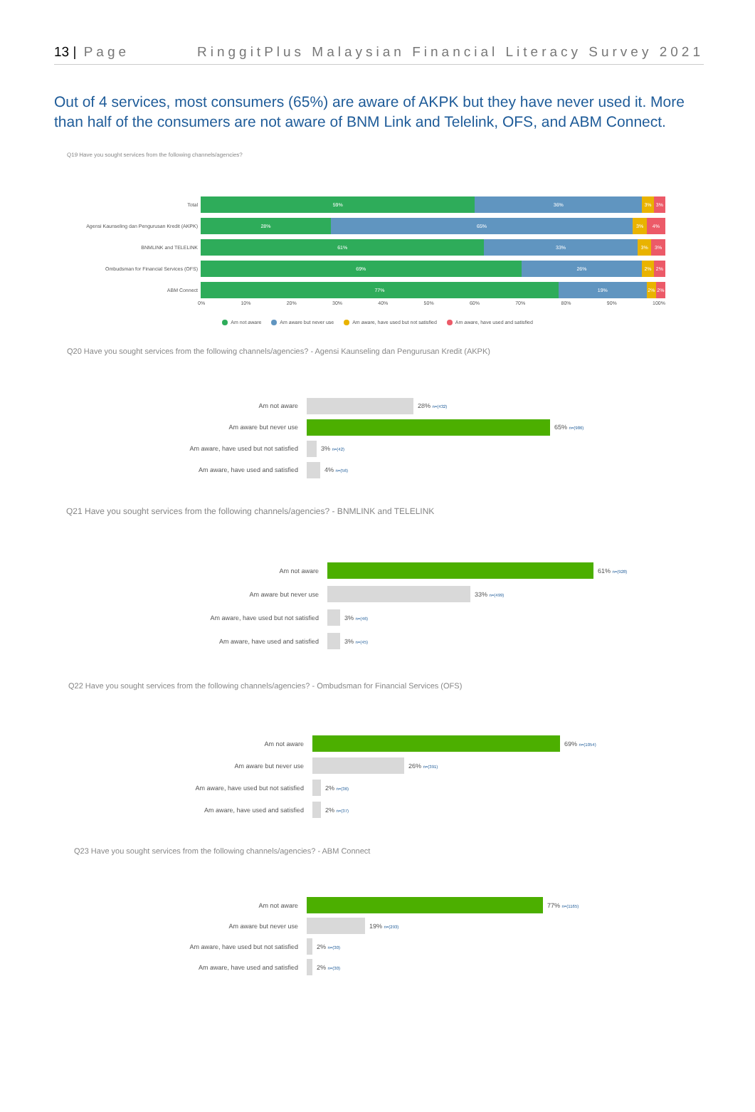13 | Page RinggitPlus Malaysian Financial Literacy Survey 2021
Out of 4 services, most consumers (65%) are aware of AKPK but they have never used it. More than half of the consumers are not aware of BNM Link and Telelink, OFS, and ABM Connect.
Q19 Have you sought services from the following channels/agencies?
Total
59% 36% 3% 3%
Agensi Kaunseling dan Pengurusan Kredit (AKPK)
28% 65% 3% 4%
BNMLINK and TELELINK
61% 33% 3% 3%
Ombudsman for Financial Services (OFS)
69% 26% 2% 2%
ABM Connect
77% 19% 2% 2%
0% 10% 20% 30% 40% 50% 60% 70% 80% 90% 100%
Am not aware Am aware but never use Am aware, have used but not satisfied Am aware, have used and satisfied
Q20 Have you sought services from the following channels/agencies? - Agensi Kaunseling dan Pengurusan Kredit (AKPK)
Am not aware 28% n=(432)
Am aware but never use 65% n=(986)
Am aware, have used but not satisfied 3% n=(42)
Am aware, have used and satisfied 4% n=(56)
Q21 Have you sought services from the following channels/agencies? - BNMLINK and TELELINK
Am not aware 61% n=(928)
Am aware but never use 33% n=(499)
Am aware, have used but not satisfied 3% n=(46)
Am aware, have used and satisfied 3% n=(45)
Q22 Have you sought services from the following channels/agencies? - Ombudsman for Financial Services (OFS)
Am not aware 69% n=(1054)
Am aware but never use 26% n=(391)
Am aware, have used but not satisfied 2% n=(36)
Am aware, have used and satisfied 2% n=(37)
Q23 Have you sought services from the following channels/agencies? - ABM Connect
Am not aware 77% n=(1165)
Am aware but never use 19% n=(293)
Am aware, have used but not satisfied 2% n=(30)
Am aware, have used and satisfied 2% n=(30)